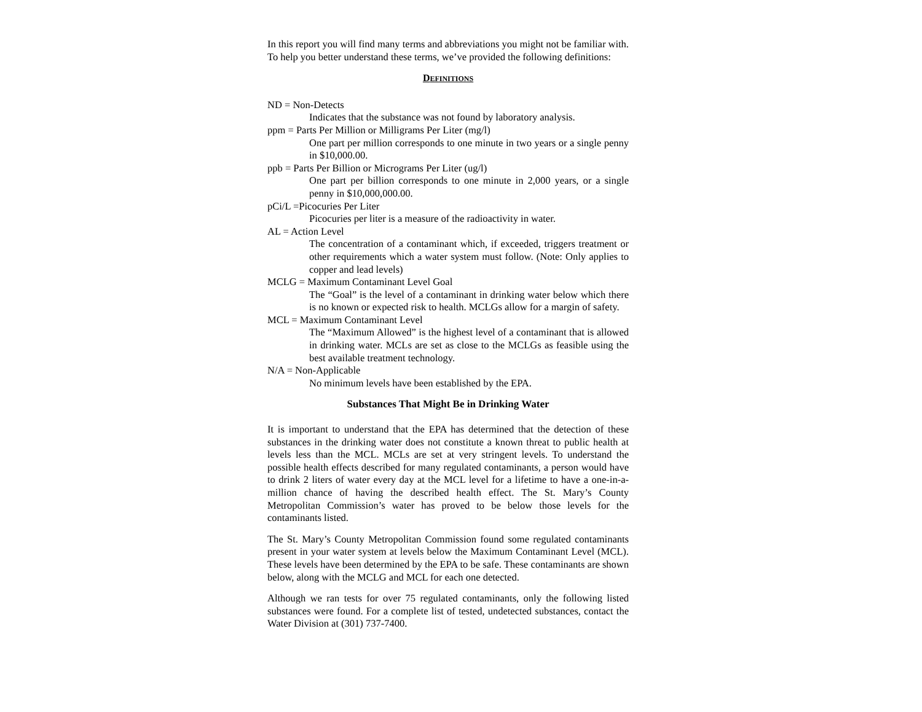In this report you will find many terms and abbreviations you might not be familiar with. To help you better understand these terms, we’ve provided the following definitions:
DEFINITIONS
ND = Non-Detects
Indicates that the substance was not found by laboratory analysis.
ppm = Parts Per Million or Milligrams Per Liter (mg/l)
One part per million corresponds to one minute in two years or a single penny in $10,000.00.
ppb = Parts Per Billion or Micrograms Per Liter (ug/l)
One part per billion corresponds to one minute in 2,000 years, or a single penny in $10,000,000.00.
pCi/L =Picocuries Per Liter
Picocuries per liter is a measure of the radioactivity in water.
AL = Action Level
The concentration of a contaminant which, if exceeded, triggers treatment or other requirements which a water system must follow. (Note: Only applies to copper and lead levels)
MCLG = Maximum Contaminant Level Goal
The “Goal” is the level of a contaminant in drinking water below which there is no known or expected risk to health. MCLGs allow for a margin of safety.
MCL = Maximum Contaminant Level
The “Maximum Allowed” is the highest level of a contaminant that is allowed in drinking water. MCLs are set as close to the MCLGs as feasible using the best available treatment technology.
N/A = Non-Applicable
No minimum levels have been established by the EPA.
Substances That Might Be in Drinking Water
It is important to understand that the EPA has determined that the detection of these substances in the drinking water does not constitute a known threat to public health at levels less than the MCL. MCLs are set at very stringent levels. To understand the possible health effects described for many regulated contaminants, a person would have to drink 2 liters of water every day at the MCL level for a lifetime to have a one-in-a-million chance of having the described health effect. The St. Mary’s County Metropolitan Commission’s water has proved to be below those levels for the contaminants listed.
The St. Mary’s County Metropolitan Commission found some regulated contaminants present in your water system at levels below the Maximum Contaminant Level (MCL). These levels have been determined by the EPA to be safe. These contaminants are shown below, along with the MCLG and MCL for each one detected.
Although we ran tests for over 75 regulated contaminants, only the following listed substances were found. For a complete list of tested, undetected substances, contact the Water Division at (301) 737-7400.